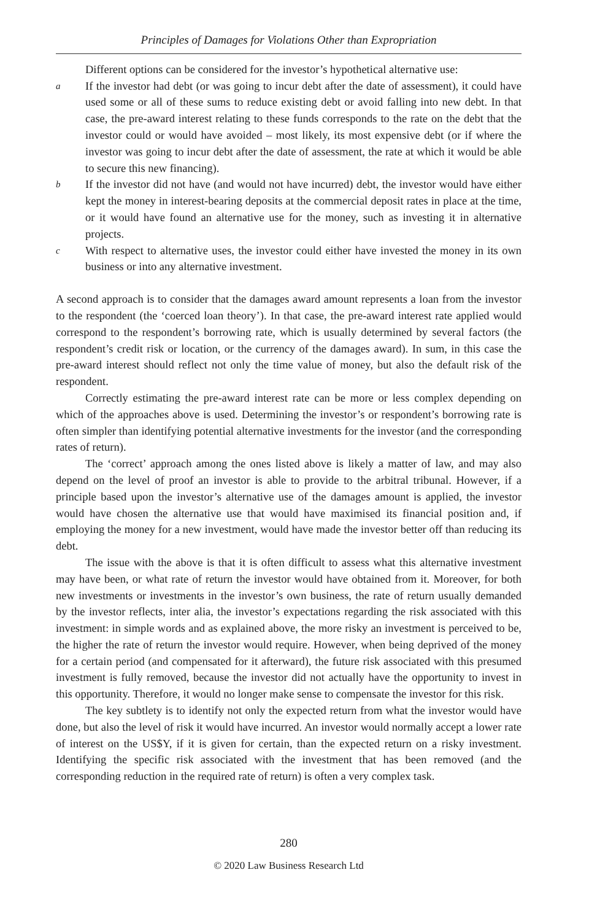Principles of Damages for Violations Other than Expropriation
Different options can be considered for the investor’s hypothetical alternative use:
a
If the investor had debt (or was going to incur debt after the date of assessment), it could have used some or all of these sums to reduce existing debt or avoid falling into new debt. In that case, the pre-award interest relating to these funds corresponds to the rate on the debt that the investor could or would have avoided – most likely, its most expensive debt (or if where the investor was going to incur debt after the date of assessment, the rate at which it would be able to secure this new financing).
b
If the investor did not have (and would not have incurred) debt, the investor would have either kept the money in interest-bearing deposits at the commercial deposit rates in place at the time, or it would have found an alternative use for the money, such as investing it in alternative projects.
c
With respect to alternative uses, the investor could either have invested the money in its own business or into any alternative investment.
A second approach is to consider that the damages award amount represents a loan from the investor to the respondent (the ‘coerced loan theory’). In that case, the pre-award interest rate applied would correspond to the respondent’s borrowing rate, which is usually determined by several factors (the respondent’s credit risk or location, or the currency of the damages award). In sum, in this case the pre-award interest should reflect not only the time value of money, but also the default risk of the respondent.
Correctly estimating the pre-award interest rate can be more or less complex depending on which of the approaches above is used. Determining the investor’s or respondent’s borrowing rate is often simpler than identifying potential alternative investments for the investor (and the corresponding rates of return).
The ‘correct’ approach among the ones listed above is likely a matter of law, and may also depend on the level of proof an investor is able to provide to the arbitral tribunal. However, if a principle based upon the investor’s alternative use of the damages amount is applied, the investor would have chosen the alternative use that would have maximised its financial position and, if employing the money for a new investment, would have made the investor better off than reducing its debt.
The issue with the above is that it is often difficult to assess what this alternative investment may have been, or what rate of return the investor would have obtained from it. Moreover, for both new investments or investments in the investor’s own business, the rate of return usually demanded by the investor reflects, inter alia, the investor’s expectations regarding the risk associated with this investment: in simple words and as explained above, the more risky an investment is perceived to be, the higher the rate of return the investor would require. However, when being deprived of the money for a certain period (and compensated for it afterward), the future risk associated with this presumed investment is fully removed, because the investor did not actually have the opportunity to invest in this opportunity. Therefore, it would no longer make sense to compensate the investor for this risk.
The key subtlety is to identify not only the expected return from what the investor would have done, but also the level of risk it would have incurred. An investor would normally accept a lower rate of interest on the US$Y, if it is given for certain, than the expected return on a risky investment. Identifying the specific risk associated with the investment that has been removed (and the corresponding reduction in the required rate of return) is often a very complex task.
280
© 2020 Law Business Research Ltd